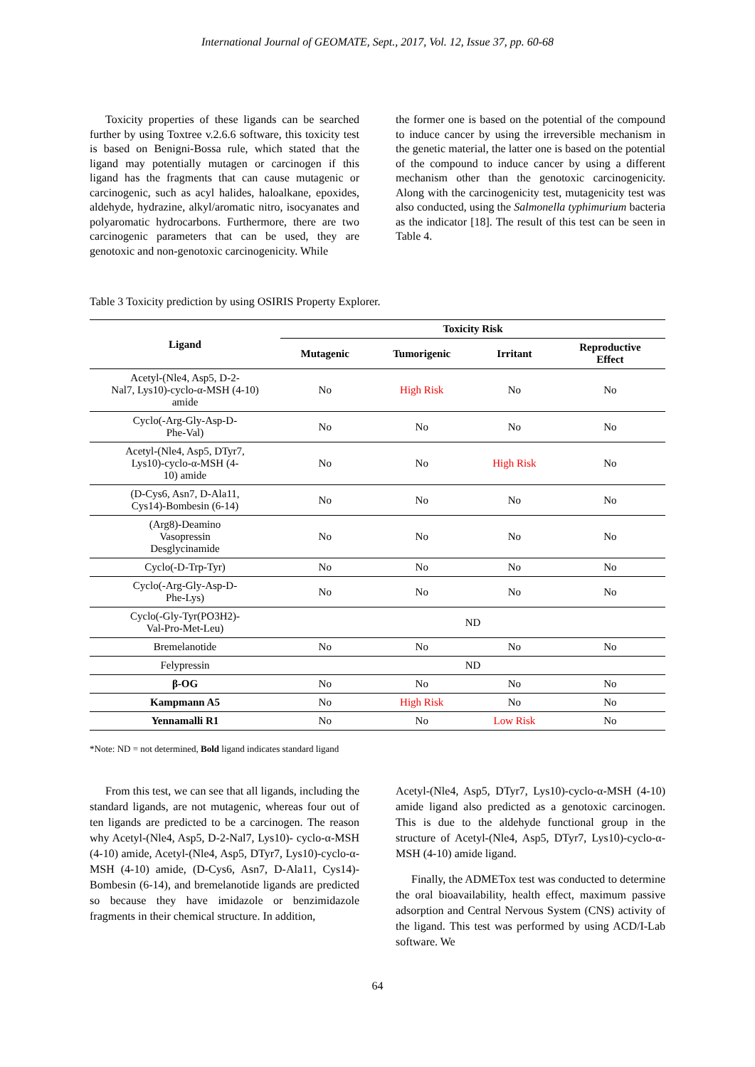International Journal of GEOMATE, Sept., 2017, Vol. 12, Issue 37, pp. 60-68
Toxicity properties of these ligands can be searched further by using Toxtree v.2.6.6 software, this toxicity test is based on Benigni-Bossa rule, which stated that the ligand may potentially mutagen or carcinogen if this ligand has the fragments that can cause mutagenic or carcinogenic, such as acyl halides, haloalkane, epoxides, aldehyde, hydrazine, alkyl/aromatic nitro, isocyanates and polyaromatic hydrocarbons. Furthermore, there are two carcinogenic parameters that can be used, they are genotoxic and non-genotoxic carcinogenicity. While
the former one is based on the potential of the compound to induce cancer by using the irreversible mechanism in the genetic material, the latter one is based on the potential of the compound to induce cancer by using a different mechanism other than the genotoxic carcinogenicity. Along with the carcinogenicity test, mutagenicity test was also conducted, using the Salmonella typhimurium bacteria as the indicator [18]. The result of this test can be seen in Table 4.
Table 3 Toxicity prediction by using OSIRIS Property Explorer.
| Ligand | Toxicity Risk | | | |
| --- | --- | --- | --- | --- |
| | Mutagenic | Tumorigenic | Irritant | Reproductive Effect |
| Acetyl-(Nle4, Asp5, D-2- Nal7, Lys10)-cyclo-α-MSH (4-10) amide | No | High Risk | No | No |
| Cyclo(-Arg-Gly-Asp-D- Phe-Val) | No | No | No | No |
| Acetyl-(Nle4, Asp5, DTyr7, Lys10)-cyclo-α-MSH (4- 10) amide | No | No | High Risk | No |
| (D-Cys6, Asn7, D-Ala11, Cys14)-Bombesin (6-14) | No | No | No | No |
| (Arg8)-Deamino Vasopressin Desglycinamide | No | No | No | No |
| Cyclo(-D-Trp-Tyr) | No | No | No | No |
| Cyclo(-Arg-Gly-Asp-D- Phe-Lys) | No | No | No | No |
| Cyclo(-Gly-Tyr(PO3H2)- Val-Pro-Met-Leu) | ND | | | |
| Bremelanotide | No | No | No | No |
| Felypressin | ND | | | |
| β-OG | No | No | No | No |
| Kampmann A5 | No | High Risk | No | No |
| Yennamalli R1 | No | No | Low Risk | No |
*Note: ND = not determined, Bold ligand indicates standard ligand
From this test, we can see that all ligands, including the standard ligands, are not mutagenic, whereas four out of ten ligands are predicted to be a carcinogen. The reason why Acetyl-(Nle4, Asp5, D-2-Nal7, Lys10)- cyclo-α-MSH (4-10) amide, Acetyl-(Nle4, Asp5, DTyr7, Lys10)-cyclo-α-MSH (4-10) amide, (D-Cys6, Asn7, D-Ala11, Cys14)-Bombesin (6-14), and bremelanotide ligands are predicted so because they have imidazole or benzimidazole fragments in their chemical structure. In addition,
Acetyl-(Nle4, Asp5, DTyr7, Lys10)-cyclo-α-MSH (4-10) amide ligand also predicted as a genotoxic carcinogen. This is due to the aldehyde functional group in the structure of Acetyl-(Nle4, Asp5, DTyr7, Lys10)-cyclo-α-MSH (4-10) amide ligand.
Finally, the ADMETox test was conducted to determine the oral bioavailability, health effect, maximum passive adsorption and Central Nervous System (CNS) activity of the ligand. This test was performed by using ACD/I-Lab software. We
64